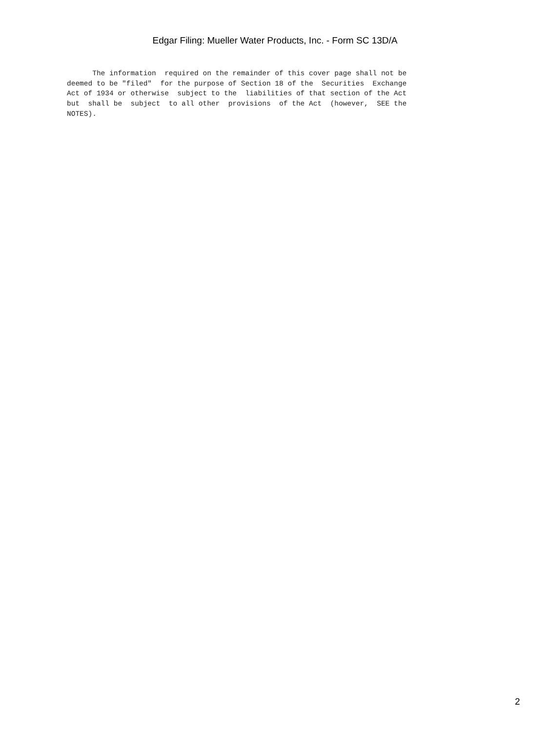Edgar Filing: Mueller Water Products, Inc. - Form SC 13D/A
      The information  required on the remainder of this cover page shall not be
deemed to be "filed"  for the purpose of Section 18 of the  Securities  Exchange
Act of 1934 or otherwise  subject to the  liabilities of that section of the Act
but  shall be  subject  to all other  provisions  of the Act  (however,  SEE the
NOTES).
2